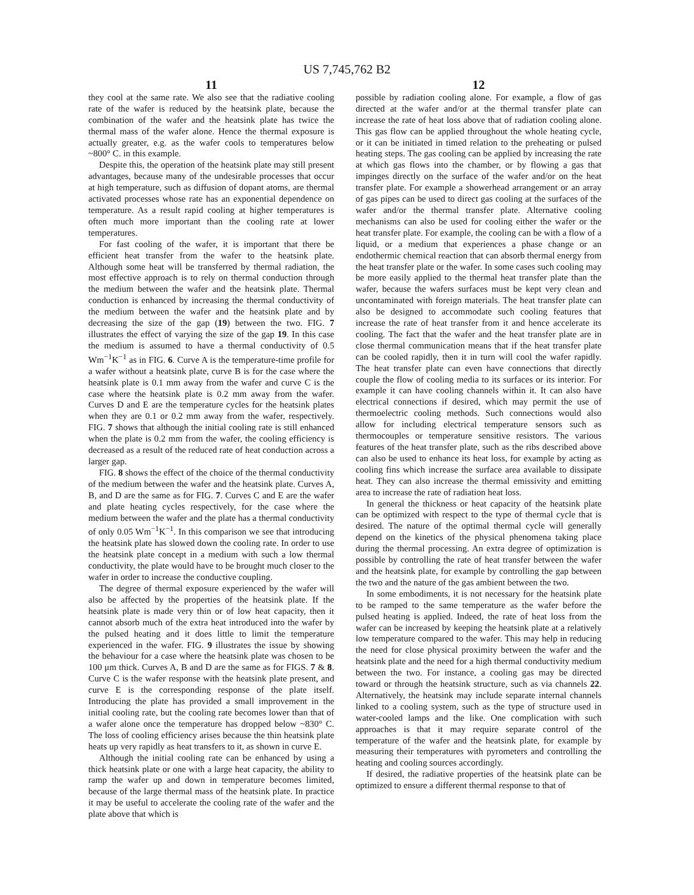US 7,745,762 B2
11
they cool at the same rate. We also see that the radiative cooling rate of the wafer is reduced by the heatsink plate, because the combination of the wafer and the heatsink plate has twice the thermal mass of the wafer alone. Hence the thermal exposure is actually greater, e.g. as the wafer cools to temperatures below ~800° C. in this example.
Despite this, the operation of the heatsink plate may still present advantages, because many of the undesirable processes that occur at high temperature, such as diffusion of dopant atoms, are thermal activated processes whose rate has an exponential dependence on temperature. As a result rapid cooling at higher temperatures is often much more important than the cooling rate at lower temperatures.
For fast cooling of the wafer, it is important that there be efficient heat transfer from the wafer to the heatsink plate. Although some heat will be transferred by thermal radiation, the most effective approach is to rely on thermal conduction through the medium between the wafer and the heatsink plate. Thermal conduction is enhanced by increasing the thermal conductivity of the medium between the wafer and the heatsink plate and by decreasing the size of the gap (19) between the two. FIG. 7 illustrates the effect of varying the size of the gap 19. In this case the medium is assumed to have a thermal conductivity of 0.5 Wm<sup>−1</sup>K<sup>−1</sup> as in FIG. 6. Curve A is the temperature-time profile for a wafer without a heatsink plate, curve B is for the case where the heatsink plate is 0.1 mm away from the wafer and curve C is the case where the heatsink plate is 0.2 mm away from the wafer. Curves D and E are the temperature cycles for the heatsink plates when they are 0.1 or 0.2 mm away from the wafer, respectively. FIG. 7 shows that although the initial cooling rate is still enhanced when the plate is 0.2 mm from the wafer, the cooling efficiency is decreased as a result of the reduced rate of heat conduction across a larger gap.
FIG. 8 shows the effect of the choice of the thermal conductivity of the medium between the wafer and the heatsink plate. Curves A, B, and D are the same as for FIG. 7. Curves C and E are the wafer and plate heating cycles respectively, for the case where the medium between the wafer and the plate has a thermal conductivity of only 0.05 Wm<sup>−1</sup>K<sup>−1</sup>. In this comparison we see that introducing the heatsink plate has slowed down the cooling rate. In order to use the heatsink plate concept in a medium with such a low thermal conductivity, the plate would have to be brought much closer to the wafer in order to increase the conductive coupling.
The degree of thermal exposure experienced by the wafer will also be affected by the properties of the heatsink plate. If the heatsink plate is made very thin or of low heat capacity, then it cannot absorb much of the extra heat introduced into the wafer by the pulsed heating and it does little to limit the temperature experienced in the wafer. FIG. 9 illustrates the issue by showing the behaviour for a case where the heatsink plate was chosen to be 100 μm thick. Curves A, B and D are the same as for FIGS. 7 & 8. Curve C is the wafer response with the heatsink plate present, and curve E is the corresponding response of the plate itself. Introducing the plate has provided a small improvement in the initial cooling rate, but the cooling rate becomes lower than that of a wafer alone once the temperature has dropped below ~830° C. The loss of cooling efficiency arises because the thin heatsink plate heats up very rapidly as heat transfers to it, as shown in curve E.
Although the initial cooling rate can be enhanced by using a thick heatsink plate or one with a large heat capacity, the ability to ramp the wafer up and down in temperature becomes limited, because of the large thermal mass of the heatsink plate. In practice it may be useful to accelerate the cooling rate of the wafer and the plate above that which is
12
possible by radiation cooling alone. For example, a flow of gas directed at the wafer and/or at the thermal transfer plate can increase the rate of heat loss above that of radiation cooling alone. This gas flow can be applied throughout the whole heating cycle, or it can be initiated in timed relation to the preheating or pulsed heating steps. The gas cooling can be applied by increasing the rate at which gas flows into the chamber, or by flowing a gas that impinges directly on the surface of the wafer and/or on the heat transfer plate. For example a showerhead arrangement or an array of gas pipes can be used to direct gas cooling at the surfaces of the wafer and/or the thermal transfer plate. Alternative cooling mechanisms can also be used for cooling either the wafer or the heat transfer plate. For example, the cooling can be with a flow of a liquid, or a medium that experiences a phase change or an endothermic chemical reaction that can absorb thermal energy from the heat transfer plate or the wafer. In some cases such cooling may be more easily applied to the thermal heat transfer plate than the wafer, because the wafers surfaces must be kept very clean and uncontaminated with foreign materials. The heat transfer plate can also be designed to accommodate such cooling features that increase the rate of heat transfer from it and hence accelerate its cooling. The fact that the wafer and the heat transfer plate are in close thermal communication means that if the heat transfer plate can be cooled rapidly, then it in turn will cool the wafer rapidly. The heat transfer plate can even have connections that directly couple the flow of cooling media to its surfaces or its interior. For example it can have cooling channels within it. It can also have electrical connections if desired, which may permit the use of thermoelectric cooling methods. Such connections would also allow for including electrical temperature sensors such as thermocouples or temperature sensitive resistors. The various features of the heat transfer plate, such as the ribs described above can also be used to enhance its heat loss, for example by acting as cooling fins which increase the surface area available to dissipate heat. They can also increase the thermal emissivity and emitting area to increase the rate of radiation heat loss.
In general the thickness or heat capacity of the heatsink plate can be optimized with respect to the type of thermal cycle that is desired. The nature of the optimal thermal cycle will generally depend on the kinetics of the physical phenomena taking place during the thermal processing. An extra degree of optimization is possible by controlling the rate of heat transfer between the wafer and the heatsink plate, for example by controlling the gap between the two and the nature of the gas ambient between the two.
In some embodiments, it is not necessary for the heatsink plate to be ramped to the same temperature as the wafer before the pulsed heating is applied. Indeed, the rate of heat loss from the wafer can be increased by keeping the heatsink plate at a relatively low temperature compared to the wafer. This may help in reducing the need for close physical proximity between the wafer and the heatsink plate and the need for a high thermal conductivity medium between the two. For instance, a cooling gas may be directed toward or through the heatsink structure, such as via channels 22. Alternatively, the heatsink may include separate internal channels linked to a cooling system, such as the type of structure used in water-cooled lamps and the like. One complication with such approaches is that it may require separate control of the temperature of the wafer and the heatsink plate, for example by measuring their temperatures with pyrometers and controlling the heating and cooling sources accordingly.
If desired, the radiative properties of the heatsink plate can be optimized to ensure a different thermal response to that of